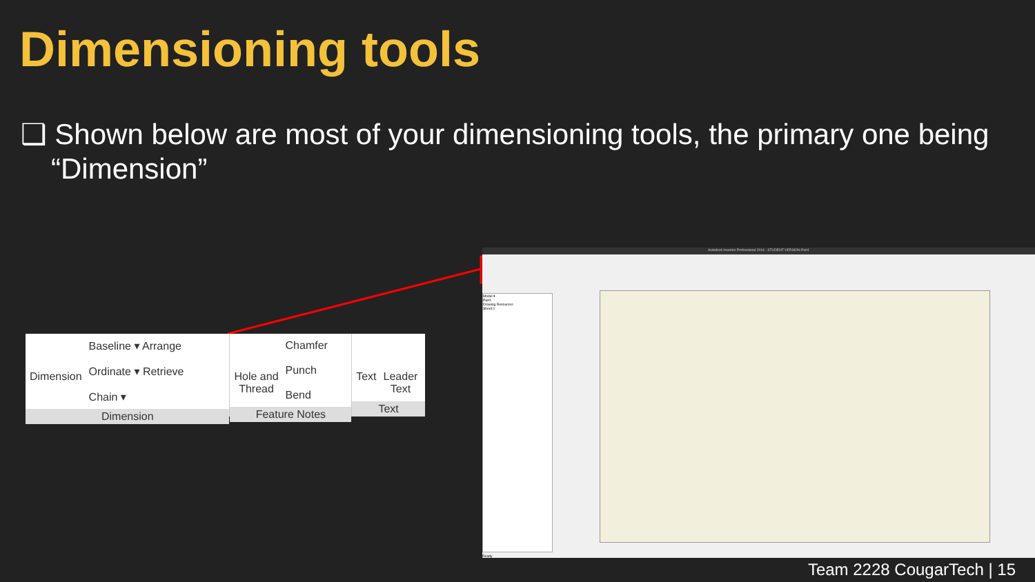Dimensioning tools
❑ Shown below are most of your dimensioning tools, the primary one being “Dimension”
Dimension
Baseline ▾ Arrange
Ordinate ▾ Retrieve
Chain ▾
Dimension
Hole and
Thread
Chamfer
Punch
Bend
Feature Notes
Text Leader
Text
Text
Autodesk Inventor Professional 2016 - STUDENT VERSION Part1
Model ▾
Part1
Drawing Resources
Sheet:1
Ready
Team 2228 CougarTech | 15